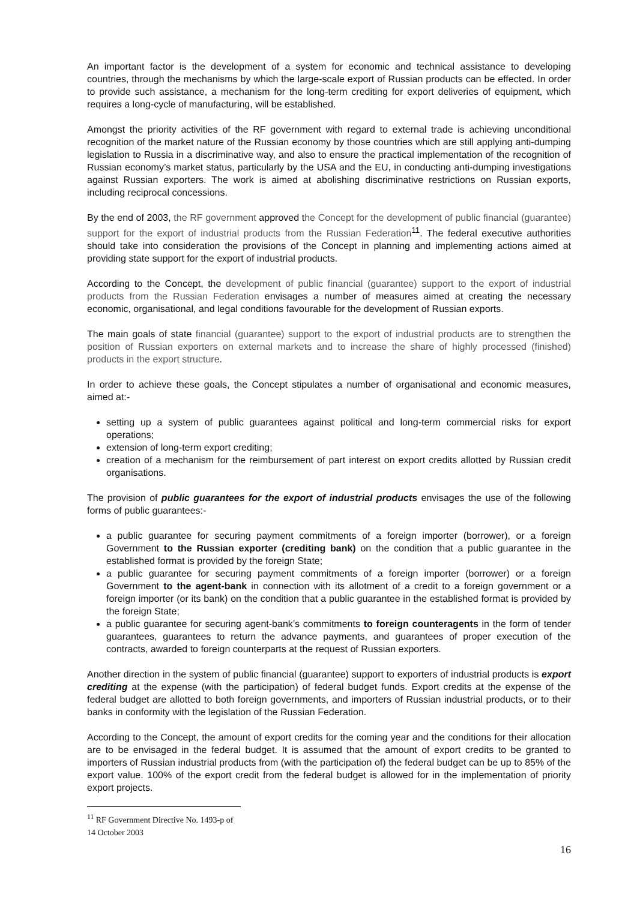An important factor is the development of a system for economic and technical assistance to developing countries, through the mechanisms by which the large-scale export of Russian products can be effected. In order to provide such assistance, a mechanism for the long-term crediting for export deliveries of equipment, which requires a long-cycle of manufacturing, will be established.
Amongst the priority activities of the RF government with regard to external trade is achieving unconditional recognition of the market nature of the Russian economy by those countries which are still applying anti-dumping legislation to Russia in a discriminative way, and also to ensure the practical implementation of the recognition of Russian economy’s market status, particularly by the USA and the EU, in conducting anti-dumping investigations against Russian exporters. The work is aimed at abolishing discriminative restrictions on Russian exports, including reciprocal concessions.
By the end of 2003, the RF government approved the Concept for the development of public financial (guarantee) support for the export of industrial products from the Russian Federation<sup>11</sup>. The federal executive authorities should take into consideration the provisions of the Concept in planning and implementing actions aimed at providing state support for the export of industrial products.
According to the Concept, the development of public financial (guarantee) support to the export of industrial products from the Russian Federation envisages a number of measures aimed at creating the necessary economic, organisational, and legal conditions favourable for the development of Russian exports.
The main goals of state financial (guarantee) support to the export of industrial products are to strengthen the position of Russian exporters on external markets and to increase the share of highly processed (finished) products in the export structure.
In order to achieve these goals, the Concept stipulates a number of organisational and economic measures, aimed at:-
setting up a system of public guarantees against political and long-term commercial risks for export operations;
extension of long-term export crediting;
creation of a mechanism for the reimbursement of part interest on export credits allotted by Russian credit organisations.
The provision of public guarantees for the export of industrial products envisages the use of the following forms of public guarantees:-
a public guarantee for securing payment commitments of a foreign importer (borrower), or a foreign Government to the Russian exporter (crediting bank) on the condition that a public guarantee in the established format is provided by the foreign State;
a public guarantee for securing payment commitments of a foreign importer (borrower) or a foreign Government to the agent-bank in connection with its allotment of a credit to a foreign government or a foreign importer (or its bank) on the condition that a public guarantee in the established format is provided by the foreign State;
a public guarantee for securing agent-bank’s commitments to foreign counteragents in the form of tender guarantees, guarantees to return the advance payments, and guarantees of proper execution of the contracts, awarded to foreign counterparts at the request of Russian exporters.
Another direction in the system of public financial (guarantee) support to exporters of industrial products is export crediting at the expense (with the participation) of federal budget funds. Export credits at the expense of the federal budget are allotted to both foreign governments, and importers of Russian industrial products, or to their banks in conformity with the legislation of the Russian Federation.
According to the Concept, the amount of export credits for the coming year and the conditions for their allocation are to be envisaged in the federal budget. It is assumed that the amount of export credits to be granted to importers of Russian industrial products from (with the participation of) the federal budget can be up to 85% of the export value. 100% of the export credit from the federal budget is allowed for in the implementation of priority export projects.
<sup>11</sup> RF Government Directive No. 1493-p of 14 October 2003
16